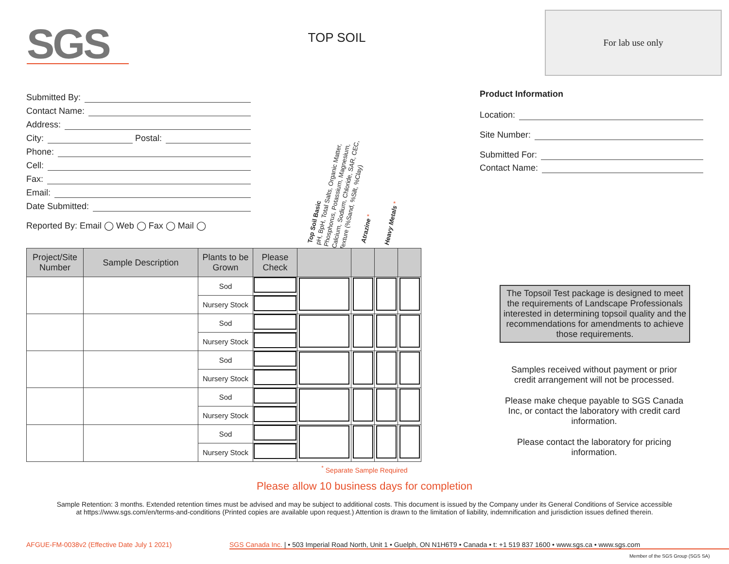SGS
TOP SOIL
For lab use only
Submitted By:
Contact Name:
Address:
City: Postal:
Phone:
Cell:
Fax:
Email:
Date Submitted:
Reported By: Email ◯ Web ◯ Fax ◯ Mail ◯
Top Soil Basic
pH, BpH, Total Salts, Organic Matter,
Phosphorus, Potassium, Magnesium,
Calcium, Sodium, Chloride, SAR, CEC,
Texture (%Sand, %Silt, %Clay)
Atrazine * Heavy Metals *
Product Information
Location:
Site Number:
Submitted For:
Contact Name:
| Project/Site Number | Sample Description | Plants to be Grown | Please Check | | | | |
| --- | --- | --- | --- | --- | --- | --- | --- |
| | | Sod | | | | | |
| | | Nursery Stock | | | | | |
| | | Sod | | | | | |
| | | Nursery Stock | | | | | |
| | | Sod | | | | | |
| | | Nursery Stock | | | | | |
| | | Sod | | | | | |
| | | Nursery Stock | | | | | |
| | | Sod | | | | | |
| | | Nursery Stock | | | | | |
The Topsoil Test package is designed to meet the requirements of Landscape Professionals interested in determining topsoil quality and the recommendations for amendments to achieve those requirements.
Samples received without payment or prior credit arrangement will not be processed.
Please make cheque payable to SGS Canada Inc, or contact the laboratory with credit card information.
Please contact the laboratory for pricing information.
<sup>*</sup> Separate Sample Required
Please allow 10 business days for completion
Sample Retention: 3 months. Extended retention times must be advised and may be subject to additional costs. This document is issued by the Company under its General Conditions of Service accessible at https://www.sgs.com/en/terms-and-conditions (Printed copies are available upon request.) Attention is drawn to the limitation of liability, indemnification and jurisdiction issues defined therein.
AFGUE-FM-0038v2 (Effective Date July 1 2021)
SGS Canada Inc. | • 503 Imperial Road North, Unit 1 • Guelph, ON N1H6T9 • Canada • t: +1 519 837 1600 • www.sgs.ca • www.sgs.com
Member of the SGS Group (SGS SA)